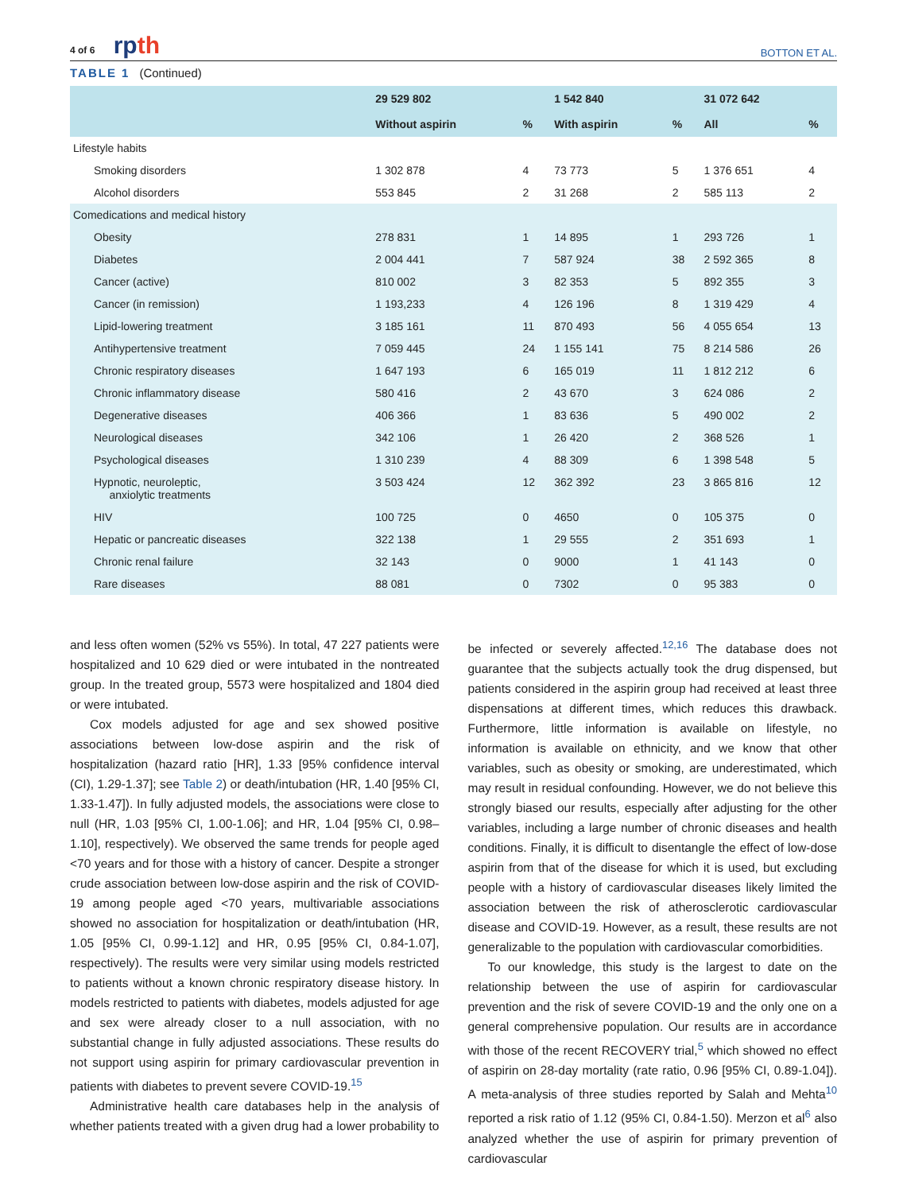4 of 6 rpth
BOTTON ET AL.
TABLE 1 (Continued)
| | 29 529 802 | | 1 542 840 | | 31 072 642 | |
| --- | --- | --- | --- | --- | --- | --- |
| | Without aspirin | % | With aspirin | % | All | % |
| Lifestyle habits | | | | | | |
| Smoking disorders | 1 302 878 | 4 | 73 773 | 5 | 1 376 651 | 4 |
| Alcohol disorders | 553 845 | 2 | 31 268 | 2 | 585 113 | 2 |
| Comedications and medical history | | | | | | |
| Obesity | 278 831 | 1 | 14 895 | 1 | 293 726 | 1 |
| Diabetes | 2 004 441 | 7 | 587 924 | 38 | 2 592 365 | 8 |
| Cancer (active) | 810 002 | 3 | 82 353 | 5 | 892 355 | 3 |
| Cancer (in remission) | 1 193,233 | 4 | 126 196 | 8 | 1 319 429 | 4 |
| Lipid-lowering treatment | 3 185 161 | 11 | 870 493 | 56 | 4 055 654 | 13 |
| Antihypertensive treatment | 7 059 445 | 24 | 1 155 141 | 75 | 8 214 586 | 26 |
| Chronic respiratory diseases | 1 647 193 | 6 | 165 019 | 11 | 1 812 212 | 6 |
| Chronic inflammatory disease | 580 416 | 2 | 43 670 | 3 | 624 086 | 2 |
| Degenerative diseases | 406 366 | 1 | 83 636 | 5 | 490 002 | 2 |
| Neurological diseases | 342 106 | 1 | 26 420 | 2 | 368 526 | 1 |
| Psychological diseases | 1 310 239 | 4 | 88 309 | 6 | 1 398 548 | 5 |
| Hypnotic, neuroleptic, anxiolytic treatments | 3 503 424 | 12 | 362 392 | 23 | 3 865 816 | 12 |
| HIV | 100 725 | 0 | 4650 | 0 | 105 375 | 0 |
| Hepatic or pancreatic diseases | 322 138 | 1 | 29 555 | 2 | 351 693 | 1 |
| Chronic renal failure | 32 143 | 0 | 9000 | 1 | 41 143 | 0 |
| Rare diseases | 88 081 | 0 | 7302 | 0 | 95 383 | 0 |
and less often women (52% vs 55%). In total, 47 227 patients were hospitalized and 10 629 died or were intubated in the nontreated group. In the treated group, 5573 were hospitalized and 1804 died or were intubated.
Cox models adjusted for age and sex showed positive associations between low-dose aspirin and the risk of hospitalization (hazard ratio [HR], 1.33 [95% confidence interval (CI), 1.29-1.37]; see Table 2) or death/intubation (HR, 1.40 [95% CI, 1.33-1.47]). In fully adjusted models, the associations were close to null (HR, 1.03 [95% CI, 1.00-1.06]; and HR, 1.04 [95% CI, 0.98–1.10], respectively). We observed the same trends for people aged <70 years and for those with a history of cancer. Despite a stronger crude association between low-dose aspirin and the risk of COVID-19 among people aged <70 years, multivariable associations showed no association for hospitalization or death/intubation (HR, 1.05 [95% CI, 0.99-1.12] and HR, 0.95 [95% CI, 0.84-1.07], respectively). The results were very similar using models restricted to patients without a known chronic respiratory disease history. In models restricted to patients with diabetes, models adjusted for age and sex were already closer to a null association, with no substantial change in fully adjusted associations. These results do not support using aspirin for primary cardiovascular prevention in patients with diabetes to prevent severe COVID-19.<sup>15</sup>
Administrative health care databases help in the analysis of whether patients treated with a given drug had a lower probability to
be infected or severely affected.<sup>12,16</sup> The database does not guarantee that the subjects actually took the drug dispensed, but patients considered in the aspirin group had received at least three dispensations at different times, which reduces this drawback. Furthermore, little information is available on lifestyle, no information is available on ethnicity, and we know that other variables, such as obesity or smoking, are underestimated, which may result in residual confounding. However, we do not believe this strongly biased our results, especially after adjusting for the other variables, including a large number of chronic diseases and health conditions. Finally, it is difficult to disentangle the effect of low-dose aspirin from that of the disease for which it is used, but excluding people with a history of cardiovascular diseases likely limited the association between the risk of atherosclerotic cardiovascular disease and COVID-19. However, as a result, these results are not generalizable to the population with cardiovascular comorbidities.
To our knowledge, this study is the largest to date on the relationship between the use of aspirin for cardiovascular prevention and the risk of severe COVID-19 and the only one on a general comprehensive population. Our results are in accordance with those of the recent RECOVERY trial,<sup>5</sup> which showed no effect of aspirin on 28-day mortality (rate ratio, 0.96 [95% CI, 0.89-1.04]). A meta-analysis of three studies reported by Salah and Mehta<sup>10</sup> reported a risk ratio of 1.12 (95% CI, 0.84-1.50). Merzon et al<sup>6</sup> also analyzed whether the use of aspirin for primary prevention of cardiovascular